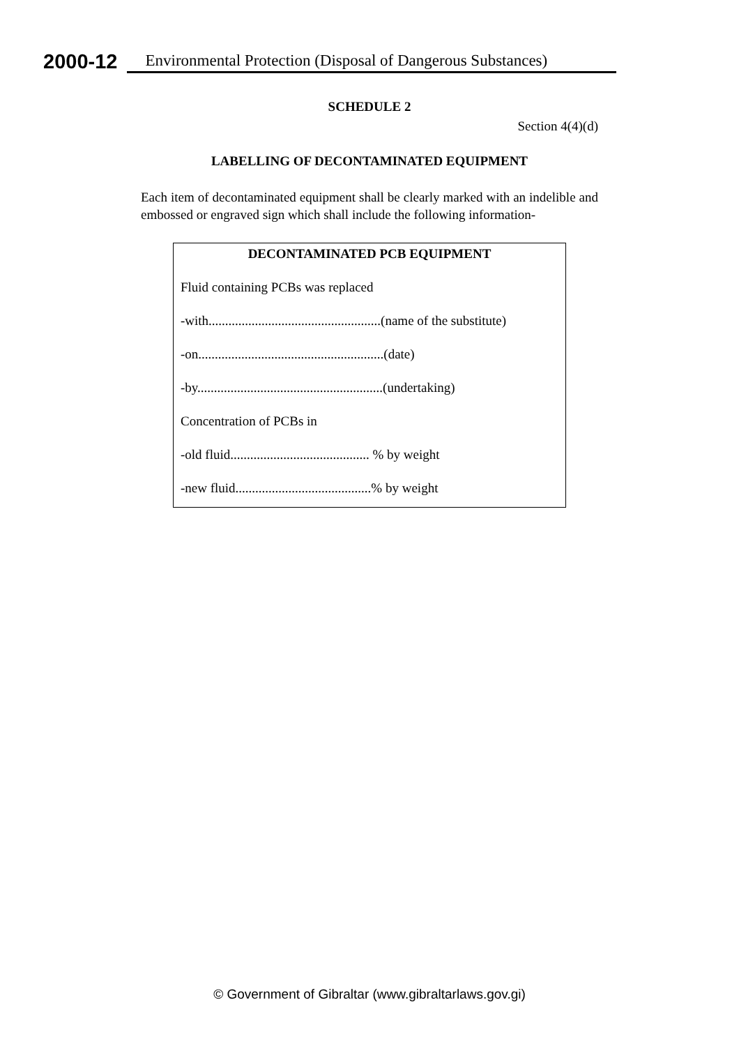2000-12 Environmental Protection (Disposal of Dangerous Substances)
SCHEDULE 2
Section 4(4)(d)
LABELLING OF DECONTAMINATED EQUIPMENT
Each item of decontaminated equipment shall be clearly marked with an indelible and embossed or engraved sign which shall include the following information-
DECONTAMINATED PCB EQUIPMENT
Fluid containing PCBs was replaced
-with....................................................(name of the substitute)
-on........................................................(date)
-by........................................................(undertaking)
Concentration of PCBs in
-old fluid.......................................... % by weight
-new fluid.........................................% by weight
© Government of Gibraltar (www.gibraltarlaws.gov.gi)